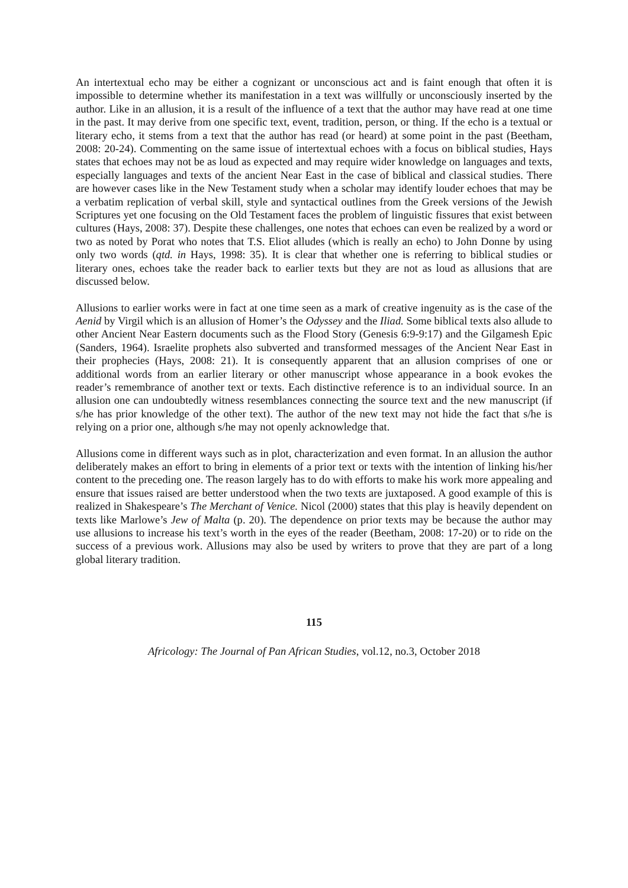An intertextual echo may be either a cognizant or unconscious act and is faint enough that often it is impossible to determine whether its manifestation in a text was willfully or unconsciously inserted by the author. Like in an allusion, it is a result of the influence of a text that the author may have read at one time in the past. It may derive from one specific text, event, tradition, person, or thing. If the echo is a textual or literary echo, it stems from a text that the author has read (or heard) at some point in the past (Beetham, 2008: 20-24). Commenting on the same issue of intertextual echoes with a focus on biblical studies, Hays states that echoes may not be as loud as expected and may require wider knowledge on languages and texts, especially languages and texts of the ancient Near East in the case of biblical and classical studies. There are however cases like in the New Testament study when a scholar may identify louder echoes that may be a verbatim replication of verbal skill, style and syntactical outlines from the Greek versions of the Jewish Scriptures yet one focusing on the Old Testament faces the problem of linguistic fissures that exist between cultures (Hays, 2008: 37). Despite these challenges, one notes that echoes can even be realized by a word or two as noted by Porat who notes that T.S. Eliot alludes (which is really an echo) to John Donne by using only two words (qtd. in Hays, 1998: 35). It is clear that whether one is referring to biblical studies or literary ones, echoes take the reader back to earlier texts but they are not as loud as allusions that are discussed below.
Allusions to earlier works were in fact at one time seen as a mark of creative ingenuity as is the case of the Aenid by Virgil which is an allusion of Homer’s the Odyssey and the Iliad. Some biblical texts also allude to other Ancient Near Eastern documents such as the Flood Story (Genesis 6:9-9:17) and the Gilgamesh Epic (Sanders, 1964). Israelite prophets also subverted and transformed messages of the Ancient Near East in their prophecies (Hays, 2008: 21). It is consequently apparent that an allusion comprises of one or additional words from an earlier literary or other manuscript whose appearance in a book evokes the reader’s remembrance of another text or texts. Each distinctive reference is to an individual source. In an allusion one can undoubtedly witness resemblances connecting the source text and the new manuscript (if s/he has prior knowledge of the other text). The author of the new text may not hide the fact that s/he is relying on a prior one, although s/he may not openly acknowledge that.
Allusions come in different ways such as in plot, characterization and even format. In an allusion the author deliberately makes an effort to bring in elements of a prior text or texts with the intention of linking his/her content to the preceding one. The reason largely has to do with efforts to make his work more appealing and ensure that issues raised are better understood when the two texts are juxtaposed. A good example of this is realized in Shakespeare’s The Merchant of Venice. Nicol (2000) states that this play is heavily dependent on texts like Marlowe’s Jew of Malta (p. 20). The dependence on prior texts may be because the author may use allusions to increase his text’s worth in the eyes of the reader (Beetham, 2008: 17-20) or to ride on the success of a previous work. Allusions may also be used by writers to prove that they are part of a long global literary tradition.
115
Africology: The Journal of Pan African Studies, vol.12, no.3, October 2018